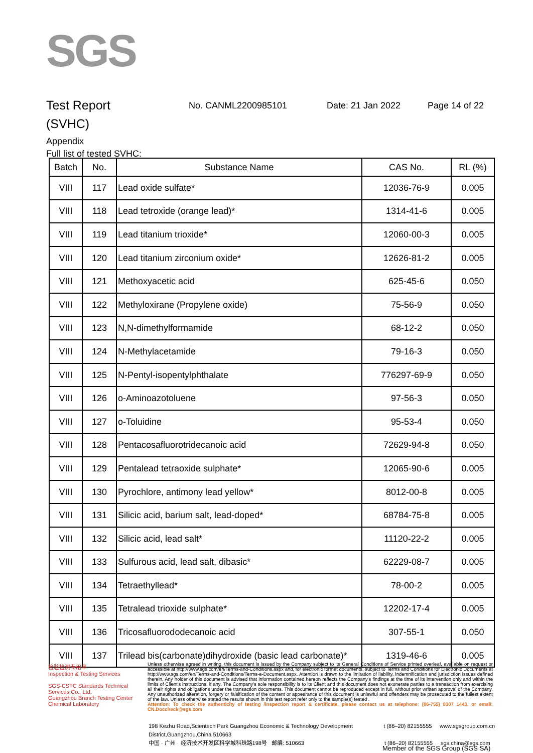SGS
Test Report
No. CANML2200985101 Date: 21 Jan 2022 Page 14 of 22
(SVHC)
Appendix
Full list of tested SVHC:
| Batch | No. | Substance Name | CAS No. | RL (%) |
| --- | --- | --- | --- | --- |
| VIII | 117 | Lead oxide sulfate* | 12036-76-9 | 0.005 |
| VIII | 118 | Lead tetroxide (orange lead)* | 1314-41-6 | 0.005 |
| VIII | 119 | Lead titanium trioxide* | 12060-00-3 | 0.005 |
| VIII | 120 | Lead titanium zirconium oxide* | 12626-81-2 | 0.005 |
| VIII | 121 | Methoxyacetic acid | 625-45-6 | 0.050 |
| VIII | 122 | Methyloxirane (Propylene oxide) | 75-56-9 | 0.050 |
| VIII | 123 | N,N-dimethylformamide | 68-12-2 | 0.050 |
| VIII | 124 | N-Methylacetamide | 79-16-3 | 0.050 |
| VIII | 125 | N-Pentyl-isopentylphthalate | 776297-69-9 | 0.050 |
| VIII | 126 | o-Aminoazotoluene | 97-56-3 | 0.050 |
| VIII | 127 | o-Toluidine | 95-53-4 | 0.050 |
| VIII | 128 | Pentacosafluorotridecanoic acid | 72629-94-8 | 0.050 |
| VIII | 129 | Pentalead tetraoxide sulphate* | 12065-90-6 | 0.005 |
| VIII | 130 | Pyrochlore, antimony lead yellow* | 8012-00-8 | 0.005 |
| VIII | 131 | Silicic acid, barium salt, lead-doped* | 68784-75-8 | 0.005 |
| VIII | 132 | Silicic acid, lead salt* | 11120-22-2 | 0.005 |
| VIII | 133 | Sulfurous acid, lead salt, dibasic* | 62229-08-7 | 0.005 |
| VIII | 134 | Tetraethyllead* | 78-00-2 | 0.005 |
| VIII | 135 | Tetralead trioxide sulphate* | 12202-17-4 | 0.005 |
| VIII | 136 | Tricosafluorododecanoic acid | 307-55-1 | 0.050 |
| VIII | 137 | Trilead bis(carbonate)dihydroxide (basic lead carbonate)* | 1319-46-6 | 0.005 |
检验检测专用章
Inspection & Testing Services
SGS-CSTC Standards Technical Services Co., Ltd.
Guangzhou Branch Testing Center Chemical Laboratory
Unless otherwise agreed in writing, this document is issued by the Company subject to its General Conditions of Service printed overleaf, available on request or accessible at http://www.sgs.com/en/Terms-and-Conditions.aspx and, for electronic format documents, subject to Terms and Conditions for Electronic Documents at http://www.sgs.com/en/Terms-and-Conditions/Terms-e-Document.aspx. Attention is drawn to the limitation of liability, indemnification and jurisdiction issues defined therein. Any holder of this document is advised that information contained hereon reflects the Company's findings at the time of its intervention only and within the limits of Client's instructions, if any. The Company's sole responsibility is to its Client and this document does not exonerate parties to a transaction from exercising all their rights and obligations under the transaction documents. This document cannot be reproduced except in full, without prior written approval of the Company. Any unauthorized alteration, forgery or falsification of the content or appearance of this document is unlawful and offenders may be prosecuted to the fullest extent of the law. Unless otherwise stated the results shown in this test report refer only to the sample(s) tested .
Attention: To check the authenticity of testing /inspection report & certificate, please contact us at telephone: (86-755) 8307 1443, or email: CN.Doccheck@sgs.com
198 Kezhu Road,Scientech Park Guangzhou Economic & Technology Development District,Guangzhou,China 510663 t (86–20) 82155555 www.sgsgroup.com.cn
中国 · 广州 · 经济技术开发区科学城科珠路198号 邮编: 510663 t (86–20) 82155555 sgs.china@sgs.com
Member of the SGS Group (SGS SA)